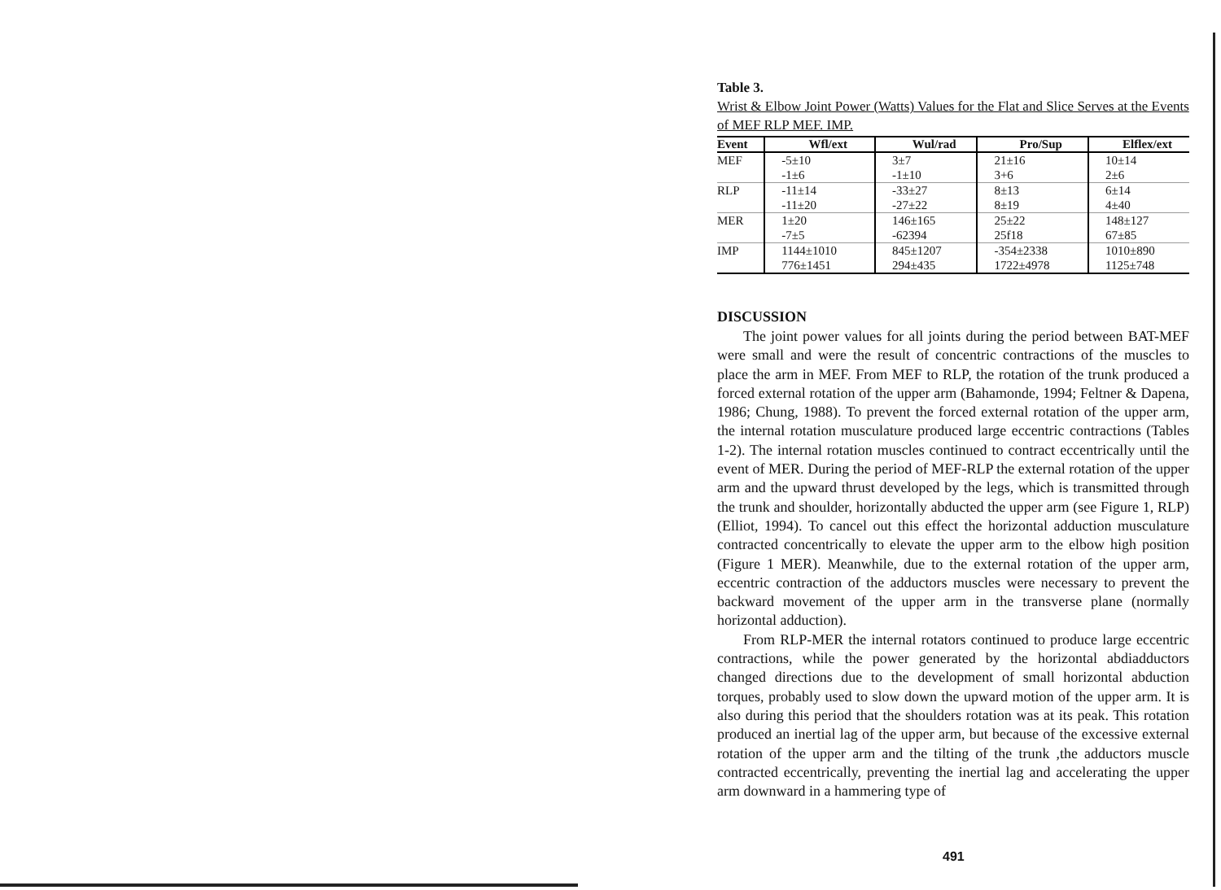Table 3.
Wrist & Elbow Joint Power (Watts) Values for the Flat and Slice Serves at the Events of MEF RLP MEF. IMP.
| Event | Wfl/ext | Wul/rad | Pro/Sup | Elflex/ext |
| --- | --- | --- | --- | --- |
| MEF | -5±10 | 3±7 | 21±16 | 10±14 |
| | -1±6 | -1±10 | 3+6 | 2±6 |
| RLP | -11±14 | -33±27 | 8±13 | 6±14 |
| | -11±20 | -27±22 | 8±19 | 4±40 |
| MER | 1±20 | 146±165 | 25±22 | 148±127 |
| | -7±5 | -62394 | 25f18 | 67±85 |
| IMP | 1144±1010 | 845±1207 | -354±2338 | 1010±890 |
| | 776±1451 | 294±435 | 1722±4978 | 1125±748 |
DISCUSSION
The joint power values for all joints during the period between BAT-MEF were small and were the result of concentric contractions of the muscles to place the arm in MEF. From MEF to RLP, the rotation of the trunk produced a forced external rotation of the upper arm (Bahamonde, 1994; Feltner & Dapena, 1986; Chung, 1988). To prevent the forced external rotation of the upper arm, the internal rotation musculature produced large eccentric contractions (Tables 1-2). The internal rotation muscles continued to contract eccentrically until the event of MER. During the period of MEF-RLP the external rotation of the upper arm and the upward thrust developed by the legs, which is transmitted through the trunk and shoulder, horizontally abducted the upper arm (see Figure 1, RLP) (Elliot, 1994). To cancel out this effect the horizontal adduction musculature contracted concentrically to elevate the upper arm to the elbow high position (Figure 1 MER). Meanwhile, due to the external rotation of the upper arm, eccentric contraction of the adductors muscles were necessary to prevent the backward movement of the upper arm in the transverse plane (normally horizontal adduction).
From RLP-MER the internal rotators continued to produce large eccentric contractions, while the power generated by the horizontal abdiadductors changed directions due to the development of small horizontal abduction torques, probably used to slow down the upward motion of the upper arm. It is also during this period that the shoulders rotation was at its peak. This rotation produced an inertial lag of the upper arm, but because of the excessive external rotation of the upper arm and the tilting of the trunk ,the adductors muscle contracted eccentrically, preventing the inertial lag and accelerating the upper arm downward in a hammering type of
491